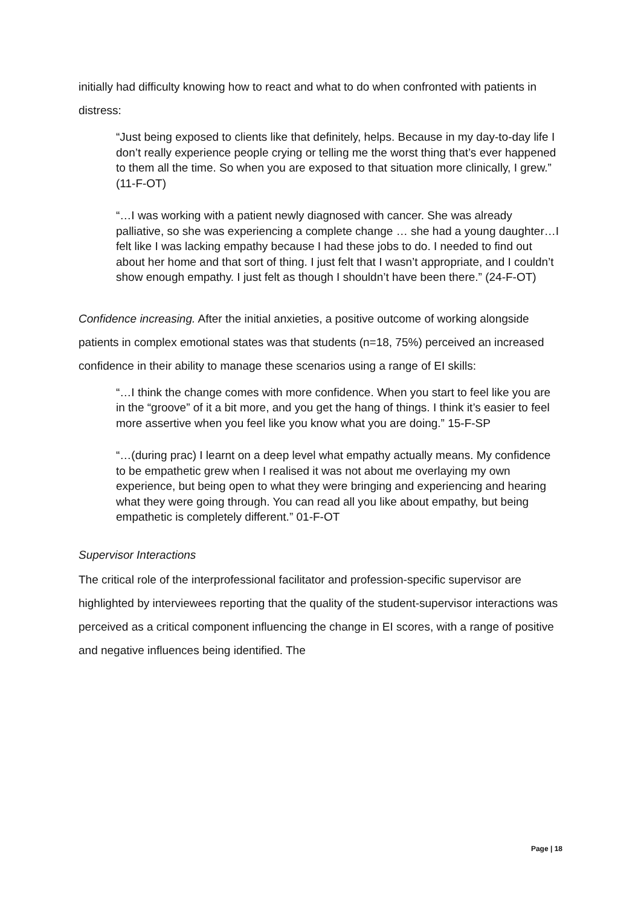initially had difficulty knowing how to react and what to do when confronted with patients in distress:
“Just being exposed to clients like that definitely, helps. Because in my day-to-day life I don’t really experience people crying or telling me the worst thing that’s ever happened to them all the time. So when you are exposed to that situation more clinically, I grew.” (11-F-OT)
“…I was working with a patient newly diagnosed with cancer. She was already palliative, so she was experiencing a complete change … she had a young daughter…I felt like I was lacking empathy because I had these jobs to do. I needed to find out about her home and that sort of thing. I just felt that I wasn’t appropriate, and I couldn’t show enough empathy. I just felt as though I shouldn’t have been there.” (24-F-OT)
Confidence increasing. After the initial anxieties, a positive outcome of working alongside patients in complex emotional states was that students (n=18, 75%) perceived an increased confidence in their ability to manage these scenarios using a range of EI skills:
“…I think the change comes with more confidence. When you start to feel like you are in the “groove” of it a bit more, and you get the hang of things. I think it’s easier to feel more assertive when you feel like you know what you are doing.” 15-F-SP
“…(during prac) I learnt on a deep level what empathy actually means. My confidence to be empathetic grew when I realised it was not about me overlaying my own experience, but being open to what they were bringing and experiencing and hearing what they were going through. You can read all you like about empathy, but being empathetic is completely different.” 01-F-OT
Supervisor Interactions
The critical role of the interprofessional facilitator and profession-specific supervisor are highlighted by interviewees reporting that the quality of the student-supervisor interactions was perceived as a critical component influencing the change in EI scores, with a range of positive and negative influences being identified. The
Page | 18